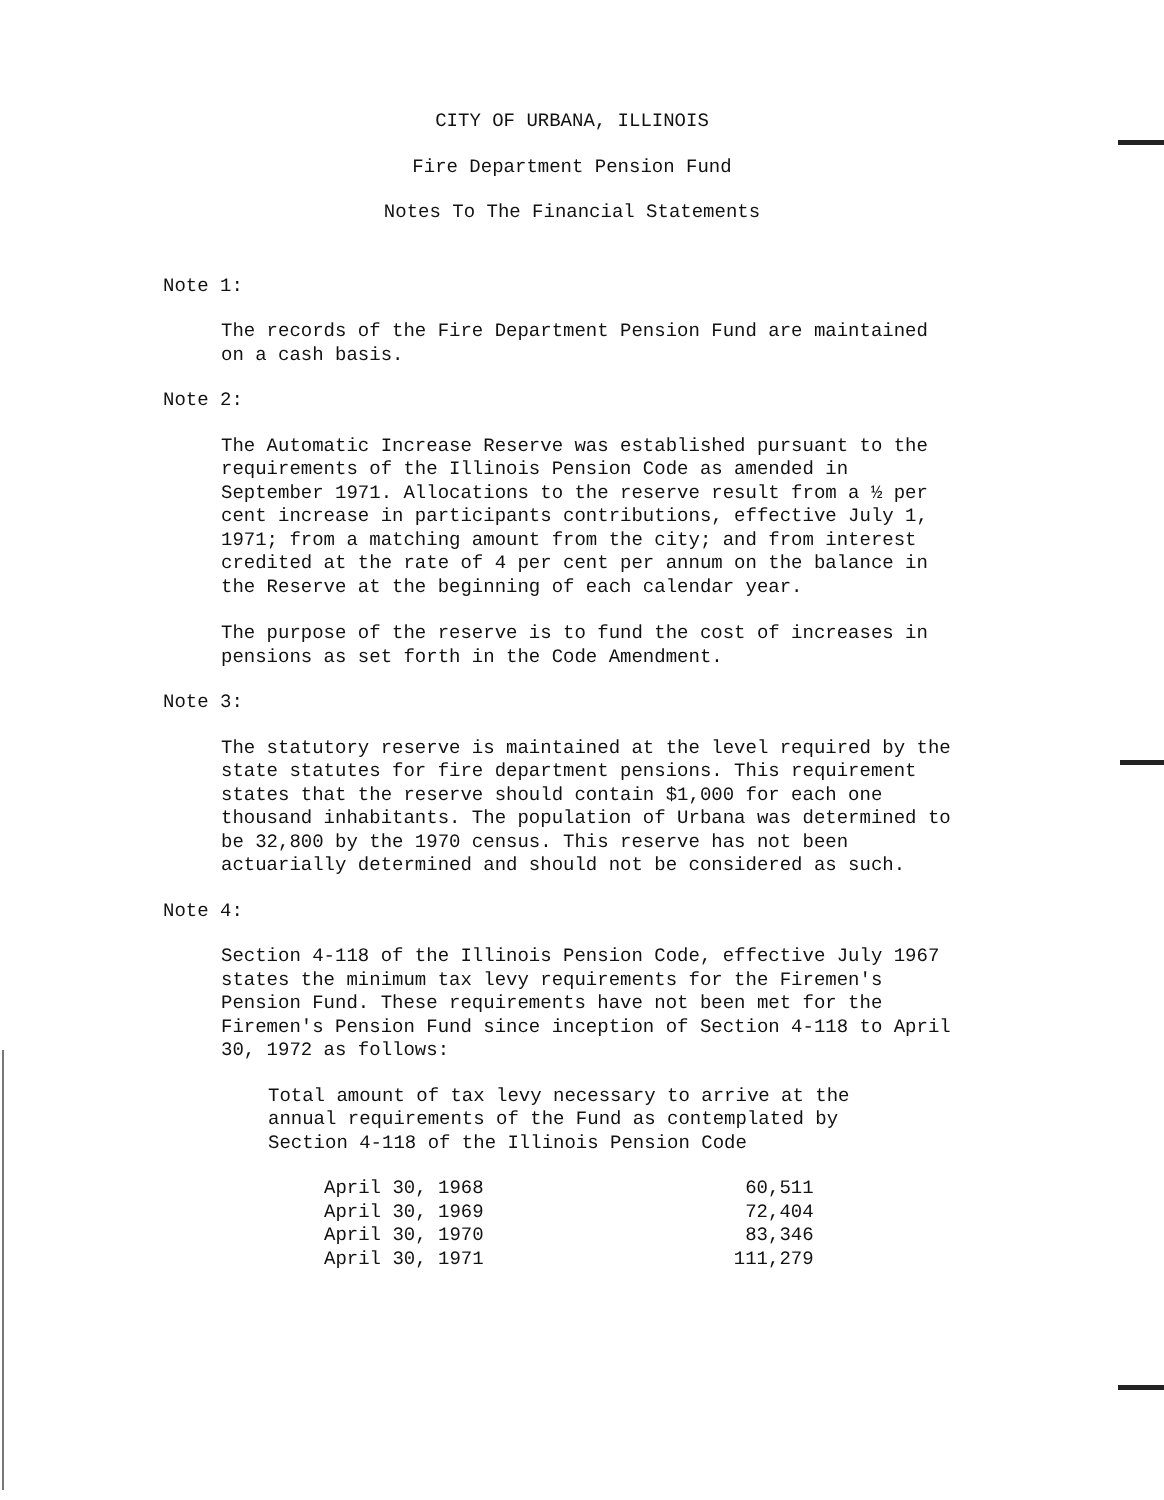CITY OF URBANA, ILLINOIS
Fire Department Pension Fund
Notes To The Financial Statements
Note 1:
The records of the Fire Department Pension Fund are maintained on a cash basis.
Note 2:
The Automatic Increase Reserve was established pursuant to the requirements of the Illinois Pension Code as amended in September 1971. Allocations to the reserve result from a ½ per cent increase in participants contributions, effective July 1, 1971; from a matching amount from the city; and from interest credited at the rate of 4 per cent per annum on the balance in the Reserve at the beginning of each calendar year.
The purpose of the reserve is to fund the cost of increases in pensions as set forth in the Code Amendment.
Note 3:
The statutory reserve is maintained at the level required by the state statutes for fire department pensions. This requirement states that the reserve should contain $1,000 for each one thousand inhabitants. The population of Urbana was determined to be 32,800 by the 1970 census. This reserve has not been actuarially determined and should not be considered as such.
Note 4:
Section 4-118 of the Illinois Pension Code, effective July 1967 states the minimum tax levy requirements for the Firemen's Pension Fund. These requirements have not been met for the Firemen's Pension Fund since inception of Section 4-118 to April 30, 1972 as follows:
Total amount of tax levy necessary to arrive at the annual requirements of the Fund as contemplated by Section 4-118 of the Illinois Pension Code
| April 30, 1968 | 60,511 |
| April 30, 1969 | 72,404 |
| April 30, 1970 | 83,346 |
| April 30, 1971 | 111,279 |